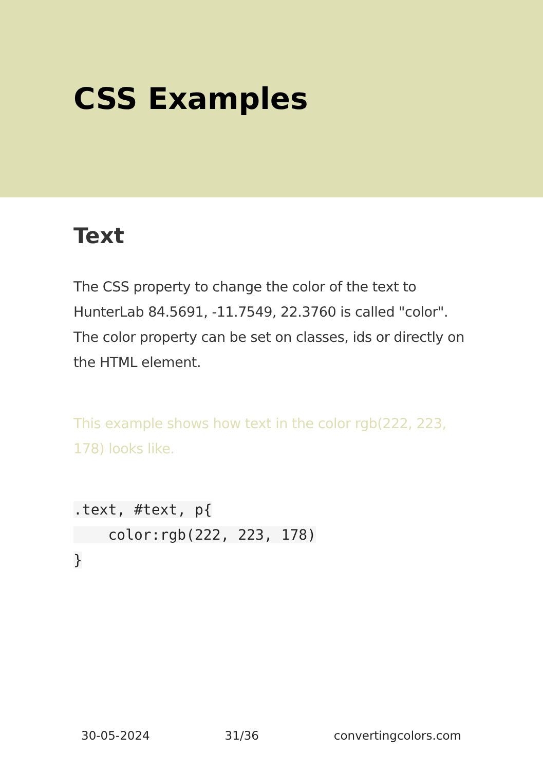CSS Examples
Text
The CSS property to change the color of the text to HunterLab 84.5691, -11.7549, 22.3760 is called "color". The color property can be set on classes, ids or directly on the HTML element.
This example shows how text in the color rgb(222, 223, 178) looks like.
.text, #text, p{
    color:rgb(222, 223, 178)
}
30-05-2024 31/36 convertingcolors.com